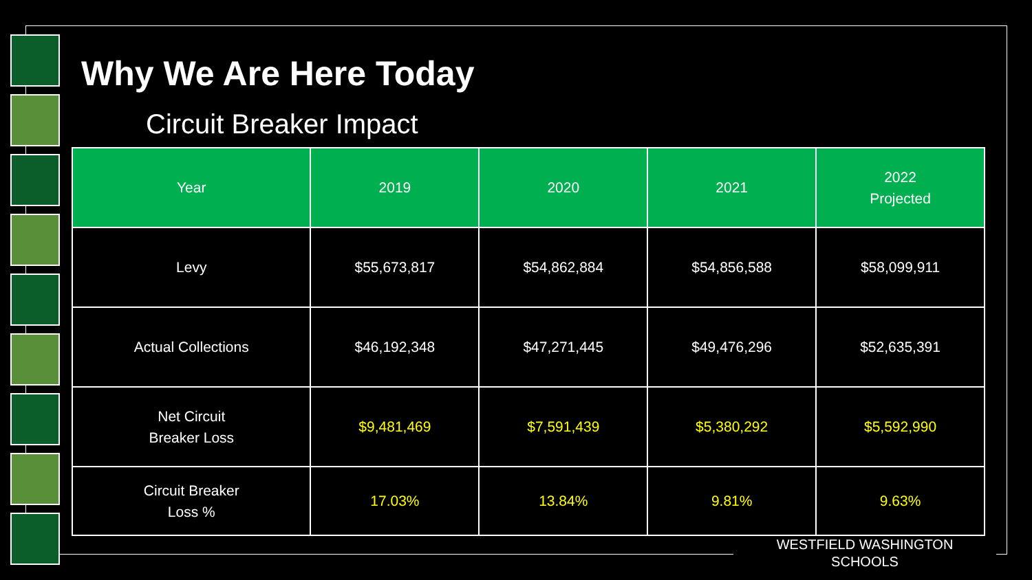Why We Are Here Today
Circuit Breaker Impact
| Year | 2019 | 2020 | 2021 | 2022 Projected |
| --- | --- | --- | --- | --- |
| Levy | $55,673,817 | $54,862,884 | $54,856,588 | $58,099,911 |
| Actual Collections | $46,192,348 | $47,271,445 | $49,476,296 | $52,635,391 |
| Net Circuit Breaker Loss | $9,481,469 | $7,591,439 | $5,380,292 | $5,592,990 |
| Circuit Breaker Loss % | 17.03% | 13.84% | 9.81% | 9.63% |
WESTFIELD WASHINGTON
SCHOOLS